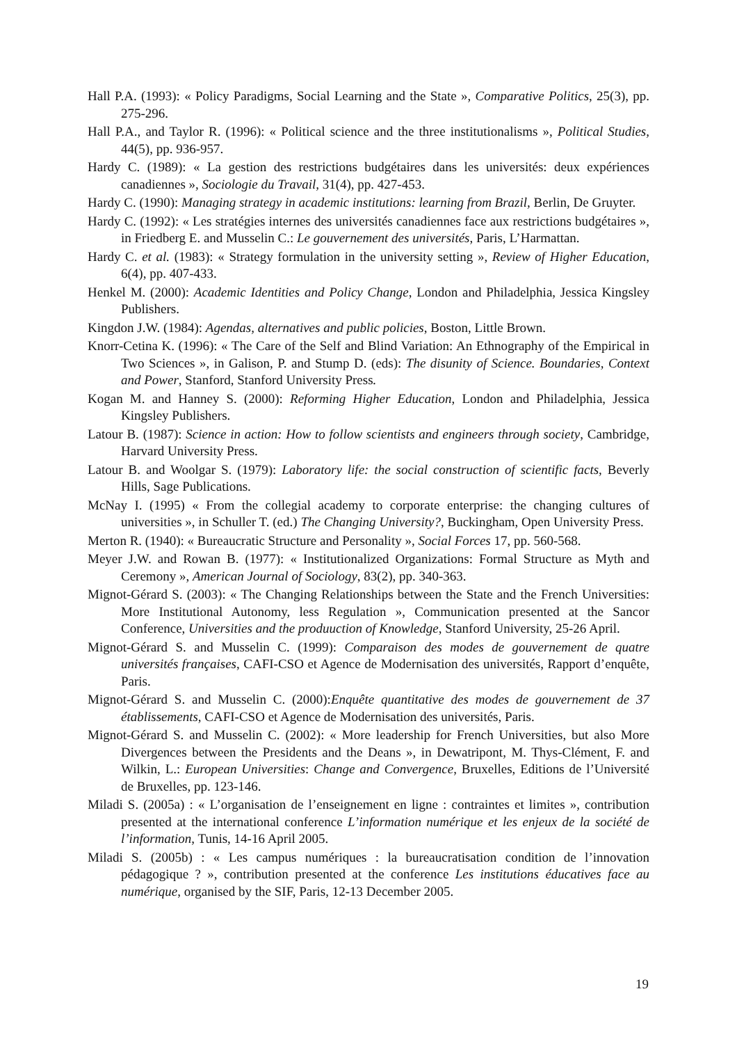Hall P.A. (1993): « Policy Paradigms, Social Learning and the State », Comparative Politics, 25(3), pp. 275-296.
Hall P.A., and Taylor R. (1996): « Political science and the three institutionalisms », Political Studies, 44(5), pp. 936-957.
Hardy C. (1989): « La gestion des restrictions budgétaires dans les universités: deux expériences canadiennes », Sociologie du Travail, 31(4), pp. 427-453.
Hardy C. (1990): Managing strategy in academic institutions: learning from Brazil, Berlin, De Gruyter.
Hardy C. (1992): « Les stratégies internes des universités canadiennes face aux restrictions budgétaires », in Friedberg E. and Musselin C.: Le gouvernement des universités, Paris, L’Harmattan.
Hardy C. et al. (1983): « Strategy formulation in the university setting », Review of Higher Education, 6(4), pp. 407-433.
Henkel M. (2000): Academic Identities and Policy Change, London and Philadelphia, Jessica Kingsley Publishers.
Kingdon J.W. (1984): Agendas, alternatives and public policies, Boston, Little Brown.
Knorr-Cetina K. (1996): « The Care of the Self and Blind Variation: An Ethnography of the Empirical in Two Sciences », in Galison, P. and Stump D. (eds): The disunity of Science. Boundaries, Context and Power, Stanford, Stanford University Press.
Kogan M. and Hanney S. (2000): Reforming Higher Education, London and Philadelphia, Jessica Kingsley Publishers.
Latour B. (1987): Science in action: How to follow scientists and engineers through society, Cambridge, Harvard University Press.
Latour B. and Woolgar S. (1979): Laboratory life: the social construction of scientific facts, Beverly Hills, Sage Publications.
McNay I. (1995) « From the collegial academy to corporate enterprise: the changing cultures of universities », in Schuller T. (ed.) The Changing University?, Buckingham, Open University Press.
Merton R. (1940): « Bureaucratic Structure and Personality », Social Forces 17, pp. 560-568.
Meyer J.W. and Rowan B. (1977): « Institutionalized Organizations: Formal Structure as Myth and Ceremony », American Journal of Sociology, 83(2), pp. 340-363.
Mignot-Gérard S. (2003): « The Changing Relationships between the State and the French Universities: More Institutional Autonomy, less Regulation », Communication presented at the Sancor Conference, Universities and the produuction of Knowledge, Stanford University, 25-26 April.
Mignot-Gérard S. and Musselin C. (1999): Comparaison des modes de gouvernement de quatre universités françaises, CAFI-CSO et Agence de Modernisation des universités, Rapport d’enquête, Paris.
Mignot-Gérard S. and Musselin C. (2000):Enquête quantitative des modes de gouvernement de 37 établissements, CAFI-CSO et Agence de Modernisation des universités, Paris.
Mignot-Gérard S. and Musselin C. (2002): « More leadership for French Universities, but also More Divergences between the Presidents and the Deans », in Dewatripont, M. Thys-Clément, F. and Wilkin, L.: European Universities: Change and Convergence, Bruxelles, Editions de l’Université de Bruxelles, pp. 123-146.
Miladi S. (2005a) : « L’organisation de l’enseignement en ligne : contraintes et limites », contribution presented at the international conference L’information numérique et les enjeux de la société de l’information, Tunis, 14-16 April 2005.
Miladi S. (2005b) : « Les campus numériques : la bureaucratisation condition de l’innovation pédagogique ? », contribution presented at the conference Les institutions éducatives face au numérique, organised by the SIF, Paris, 12-13 December 2005.
19